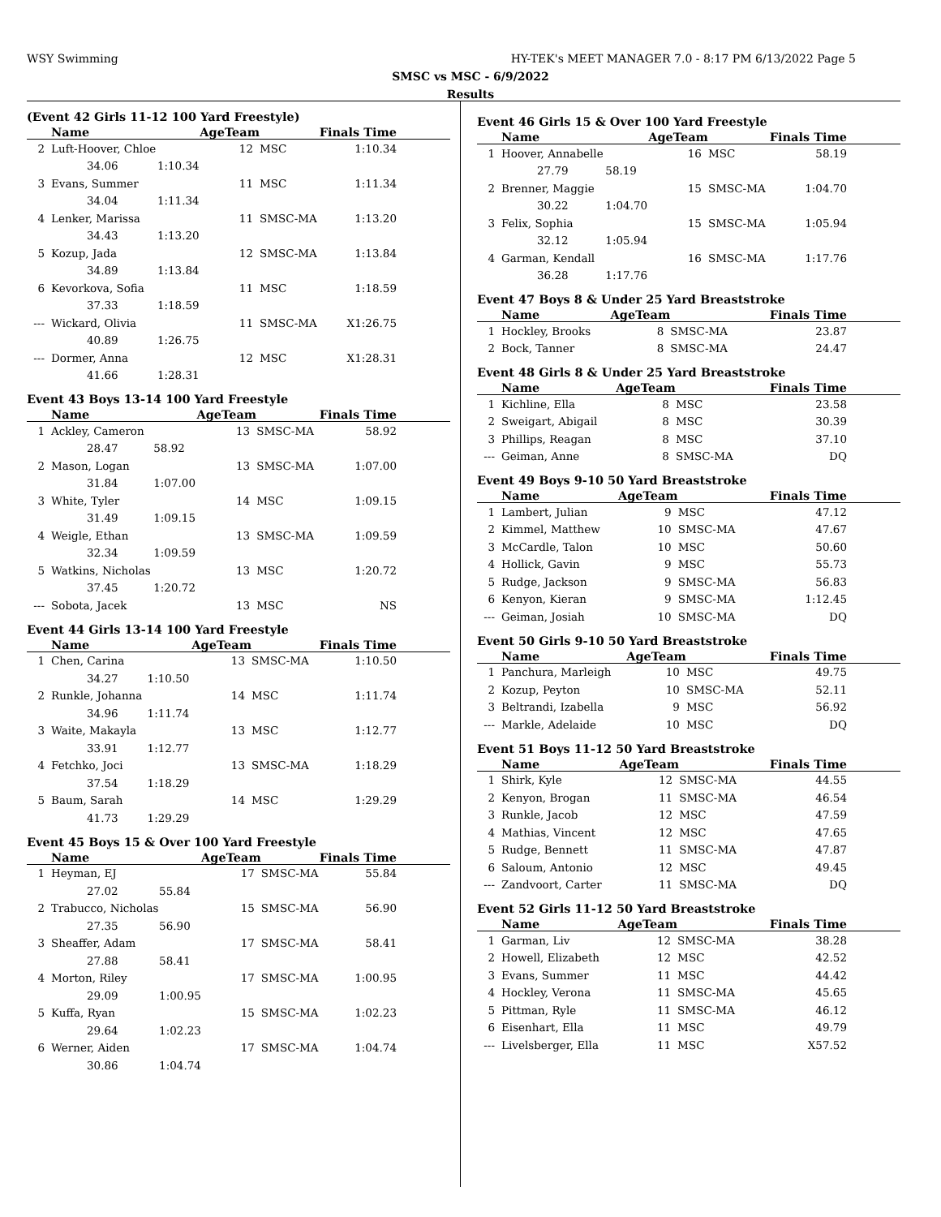WSY Swimming HY-TEK's MEET MANAGER 7.0 - 8:17 PM 6/13/2022 Page 5
SMSC vs MSC - 6/9/2022
Results
(Event 42 Girls 11-12 100 Yard Freestyle)
| | Name | | AgeTeam | | Finals Time |
| --- | --- | --- | --- | --- | --- |
| 2 | Luft-Hoover, Chloe | | 12 | MSC | 1:10.34 |
| | 34.06 | 1:10.34 | | | |
| 3 | Evans, Summer | | 11 | MSC | 1:11.34 |
| | 34.04 | 1:11.34 | | | |
| 4 | Lenker, Marissa | | 11 | SMSC-MA | 1:13.20 |
| | 34.43 | 1:13.20 | | | |
| 5 | Kozup, Jada | | 12 | SMSC-MA | 1:13.84 |
| | 34.89 | 1:13.84 | | | |
| 6 | Kevorkova, Sofia | | 11 | MSC | 1:18.59 |
| | 37.33 | 1:18.59 | | | |
| --- | Wickard, Olivia | | 11 | SMSC-MA | X1:26.75 |
| | 40.89 | 1:26.75 | | | |
| --- | Dormer, Anna | | 12 | MSC | X1:28.31 |
| | 41.66 | 1:28.31 | | | |
Event 43 Boys 13-14 100 Yard Freestyle
| | Name | | AgeTeam | | Finals Time |
| --- | --- | --- | --- | --- | --- |
| 1 | Ackley, Cameron | | 13 | SMSC-MA | 58.92 |
| | 28.47 | 58.92 | | | |
| 2 | Mason, Logan | | 13 | SMSC-MA | 1:07.00 |
| | 31.84 | 1:07.00 | | | |
| 3 | White, Tyler | | 14 | MSC | 1:09.15 |
| | 31.49 | 1:09.15 | | | |
| 4 | Weigle, Ethan | | 13 | SMSC-MA | 1:09.59 |
| | 32.34 | 1:09.59 | | | |
| 5 | Watkins, Nicholas | | 13 | MSC | 1:20.72 |
| | 37.45 | 1:20.72 | | | |
| --- | Sobota, Jacek | | 13 | MSC | NS |
Event 44 Girls 13-14 100 Yard Freestyle
| | Name | | AgeTeam | | Finals Time |
| --- | --- | --- | --- | --- | --- |
| 1 | Chen, Carina | | 13 | SMSC-MA | 1:10.50 |
| | 34.27 | 1:10.50 | | | |
| 2 | Runkle, Johanna | | 14 | MSC | 1:11.74 |
| | 34.96 | 1:11.74 | | | |
| 3 | Waite, Makayla | | 13 | MSC | 1:12.77 |
| | 33.91 | 1:12.77 | | | |
| 4 | Fetchko, Joci | | 13 | SMSC-MA | 1:18.29 |
| | 37.54 | 1:18.29 | | | |
| 5 | Baum, Sarah | | 14 | MSC | 1:29.29 |
| | 41.73 | 1:29.29 | | | |
Event 45 Boys 15 & Over 100 Yard Freestyle
| | Name | | AgeTeam | | Finals Time |
| --- | --- | --- | --- | --- | --- |
| 1 | Heyman, EJ | | 17 | SMSC-MA | 55.84 |
| | 27.02 | 55.84 | | | |
| 2 | Trabucco, Nicholas | | 15 | SMSC-MA | 56.90 |
| | 27.35 | 56.90 | | | |
| 3 | Sheaffer, Adam | | 17 | SMSC-MA | 58.41 |
| | 27.88 | 58.41 | | | |
| 4 | Morton, Riley | | 17 | SMSC-MA | 1:00.95 |
| | 29.09 | 1:00.95 | | | |
| 5 | Kuffa, Ryan | | 15 | SMSC-MA | 1:02.23 |
| | 29.64 | 1:02.23 | | | |
| 6 | Werner, Aiden | | 17 | SMSC-MA | 1:04.74 |
| | 30.86 | 1:04.74 | | | |
Event 46 Girls 15 & Over 100 Yard Freestyle
| | Name | | AgeTeam | | Finals Time |
| --- | --- | --- | --- | --- | --- |
| 1 | Hoover, Annabelle | | 16 | MSC | 58.19 |
| | 27.79 | 58.19 | | | |
| 2 | Brenner, Maggie | | 15 | SMSC-MA | 1:04.70 |
| | 30.22 | 1:04.70 | | | |
| 3 | Felix, Sophia | | 15 | SMSC-MA | 1:05.94 |
| | 32.12 | 1:05.94 | | | |
| 4 | Garman, Kendall | | 16 | SMSC-MA | 1:17.76 |
| | 36.28 | 1:17.76 | | | |
Event 47 Boys 8 & Under 25 Yard Breaststroke
| | Name | AgeTeam | | Finals Time |
| --- | --- | --- | --- | --- |
| 1 | Hockley, Brooks | 8 | SMSC-MA | 23.87 |
| 2 | Bock, Tanner | 8 | SMSC-MA | 24.47 |
Event 48 Girls 8 & Under 25 Yard Breaststroke
| | Name | AgeTeam | | Finals Time |
| --- | --- | --- | --- | --- |
| 1 | Kichline, Ella | 8 | MSC | 23.58 |
| 2 | Sweigart, Abigail | 8 | MSC | 30.39 |
| 3 | Phillips, Reagan | 8 | MSC | 37.10 |
| --- | Geiman, Anne | 8 | SMSC-MA | DQ |
Event 49 Boys 9-10 50 Yard Breaststroke
| | Name | AgeTeam | | Finals Time |
| --- | --- | --- | --- | --- |
| 1 | Lambert, Julian | 9 | MSC | 47.12 |
| 2 | Kimmel, Matthew | 10 | SMSC-MA | 47.67 |
| 3 | McCardle, Talon | 10 | MSC | 50.60 |
| 4 | Hollick, Gavin | 9 | MSC | 55.73 |
| 5 | Rudge, Jackson | 9 | SMSC-MA | 56.83 |
| 6 | Kenyon, Kieran | 9 | SMSC-MA | 1:12.45 |
| --- | Geiman, Josiah | 10 | SMSC-MA | DQ |
Event 50 Girls 9-10 50 Yard Breaststroke
| | Name | AgeTeam | | Finals Time |
| --- | --- | --- | --- | --- |
| 1 | Panchura, Marleigh | 10 | MSC | 49.75 |
| 2 | Kozup, Peyton | 10 | SMSC-MA | 52.11 |
| 3 | Beltrandi, Izabella | 9 | MSC | 56.92 |
| --- | Markle, Adelaide | 10 | MSC | DQ |
Event 51 Boys 11-12 50 Yard Breaststroke
| | Name | AgeTeam | | Finals Time |
| --- | --- | --- | --- | --- |
| 1 | Shirk, Kyle | 12 | SMSC-MA | 44.55 |
| 2 | Kenyon, Brogan | 11 | SMSC-MA | 46.54 |
| 3 | Runkle, Jacob | 12 | MSC | 47.59 |
| 4 | Mathias, Vincent | 12 | MSC | 47.65 |
| 5 | Rudge, Bennett | 11 | SMSC-MA | 47.87 |
| 6 | Saloum, Antonio | 12 | MSC | 49.45 |
| --- | Zandvoort, Carter | 11 | SMSC-MA | DQ |
Event 52 Girls 11-12 50 Yard Breaststroke
| | Name | AgeTeam | | Finals Time |
| --- | --- | --- | --- | --- |
| 1 | Garman, Liv | 12 | SMSC-MA | 38.28 |
| 2 | Howell, Elizabeth | 12 | MSC | 42.52 |
| 3 | Evans, Summer | 11 | MSC | 44.42 |
| 4 | Hockley, Verona | 11 | SMSC-MA | 45.65 |
| 5 | Pittman, Ryle | 11 | SMSC-MA | 46.12 |
| 6 | Eisenhart, Ella | 11 | MSC | 49.79 |
| --- | Livelsberger, Ella | 11 | MSC | X57.52 |